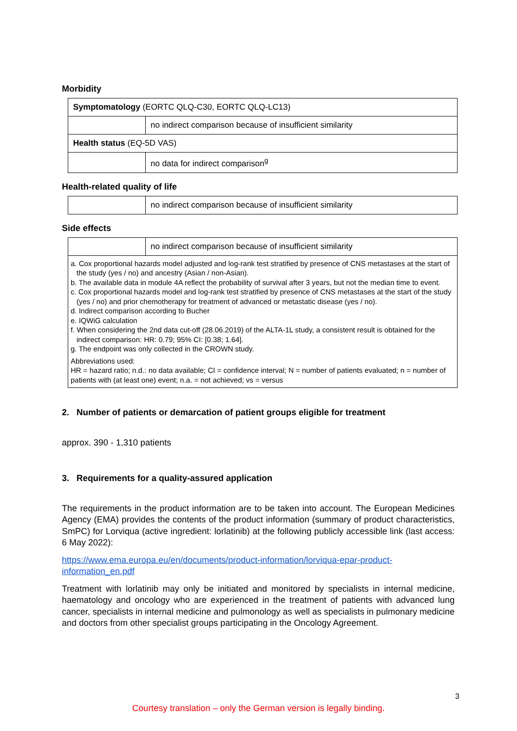Morbidity
| Symptomatology (EORTC QLQ-C30, EORTC QLQ-LC13) | |
| | no indirect comparison because of insufficient similarity |
| Health status (EQ-5D VAS) | |
| | no data for indirect comparison<sup>g</sup> |
Health-related quality of life
| | no indirect comparison because of insufficient similarity |
Side effects
| | no indirect comparison because of insufficient similarity |
| a. Cox proportional hazards model adjusted and log-rank test stratified by presence of CNS metastases at the start of the study (yes / no) and ancestry (Asian / non-Asian). b. The available data in module 4A reflect the probability of survival after 3 years, but not the median time to event. c. Cox proportional hazards model and log-rank test stratified by presence of CNS metastases at the start of the study (yes / no) and prior chemotherapy for treatment of advanced or metastatic disease (yes / no). d. Indirect comparison according to Bucher e. IQWiG calculation f. When considering the 2nd data cut-off (28.06.2019) of the ALTA-1L study, a consistent result is obtained for the indirect comparison: HR: 0.79; 95% CI: [0.38; 1.64]. g. The endpoint was only collected in the CROWN study. Abbreviations used: HR = hazard ratio; n.d.: no data available; CI = confidence interval; N = number of patients evaluated; n = number of patients with (at least one) event; n.a. = not achieved; vs = versus | |
2. Number of patients or demarcation of patient groups eligible for treatment
approx. 390 - 1,310 patients
3. Requirements for a quality-assured application
The requirements in the product information are to be taken into account. The European Medicines Agency (EMA) provides the contents of the product information (summary of product characteristics, SmPC) for Lorviqua (active ingredient: lorlatinib) at the following publicly accessible link (last access: 6 May 2022):
https://www.ema.europa.eu/en/documents/product-information/lorviqua-epar-product-information_en.pdf
Treatment with lorlatinib may only be initiated and monitored by specialists in internal medicine, haematology and oncology who are experienced in the treatment of patients with advanced lung cancer, specialists in internal medicine and pulmonology as well as specialists in pulmonary medicine and doctors from other specialist groups participating in the Oncology Agreement.
3
Courtesy translation – only the German version is legally binding.